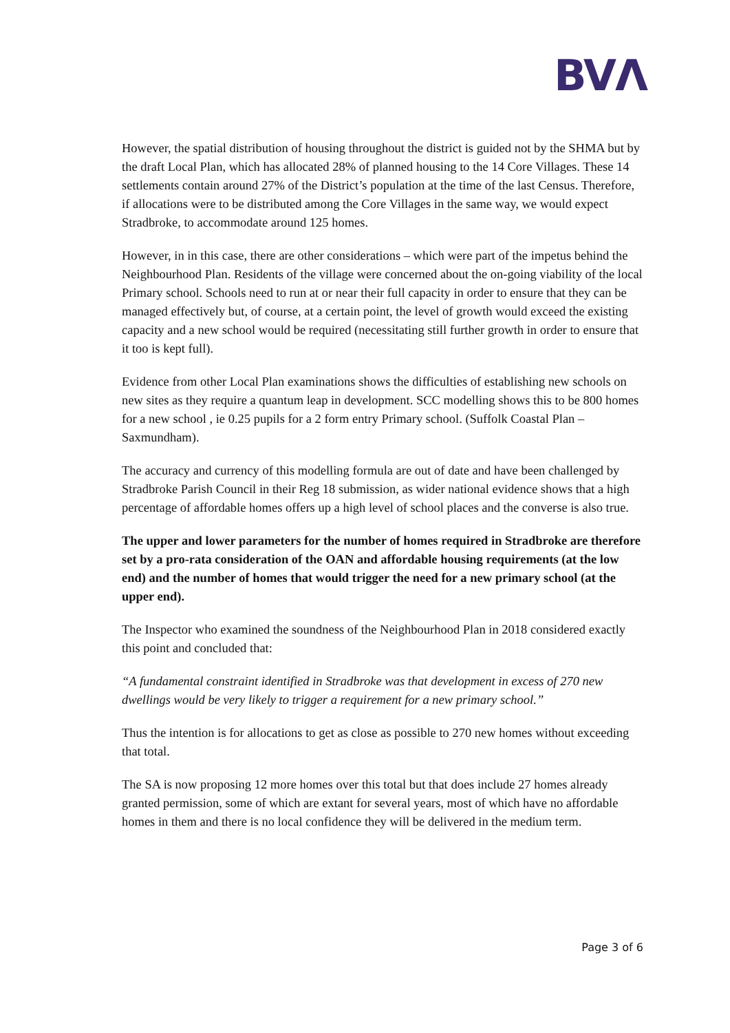BVΛ
However, the spatial distribution of housing throughout the district is guided not by the SHMA but by the draft Local Plan, which has allocated 28% of planned housing to the 14 Core Villages. These 14 settlements contain around 27% of the District’s population at the time of the last Census. Therefore, if allocations were to be distributed among the Core Villages in the same way, we would expect Stradbroke, to accommodate around 125 homes.
However, in in this case, there are other considerations – which were part of the impetus behind the Neighbourhood Plan. Residents of the village were concerned about the on-going viability of the local Primary school. Schools need to run at or near their full capacity in order to ensure that they can be managed effectively but, of course, at a certain point, the level of growth would exceed the existing capacity and a new school would be required (necessitating still further growth in order to ensure that it too is kept full).
Evidence from other Local Plan examinations shows the difficulties of establishing new schools on new sites as they require a quantum leap in development. SCC modelling shows this to be 800 homes for a new school , ie 0.25 pupils for a 2 form entry Primary school. (Suffolk Coastal Plan – Saxmundham).
The accuracy and currency of this modelling formula are out of date and have been challenged by Stradbroke Parish Council in their Reg 18 submission, as wider national evidence shows that a high percentage of affordable homes offers up a high level of school places and the converse is also true.
The upper and lower parameters for the number of homes required in Stradbroke are therefore set by a pro-rata consideration of the OAN and affordable housing requirements (at the low end) and the number of homes that would trigger the need for a new primary school (at the upper end).
The Inspector who examined the soundness of the Neighbourhood Plan in 2018 considered exactly this point and concluded that:
“A fundamental constraint identified in Stradbroke was that development in excess of 270 new dwellings would be very likely to trigger a requirement for a new primary school.”
Thus the intention is for allocations to get as close as possible to 270 new homes without exceeding that total.
The SA is now proposing 12 more homes over this total but that does include 27 homes already granted permission, some of which are extant for several years, most of which have no affordable homes in them and there is no local confidence they will be delivered in the medium term.
Page 3 of 6